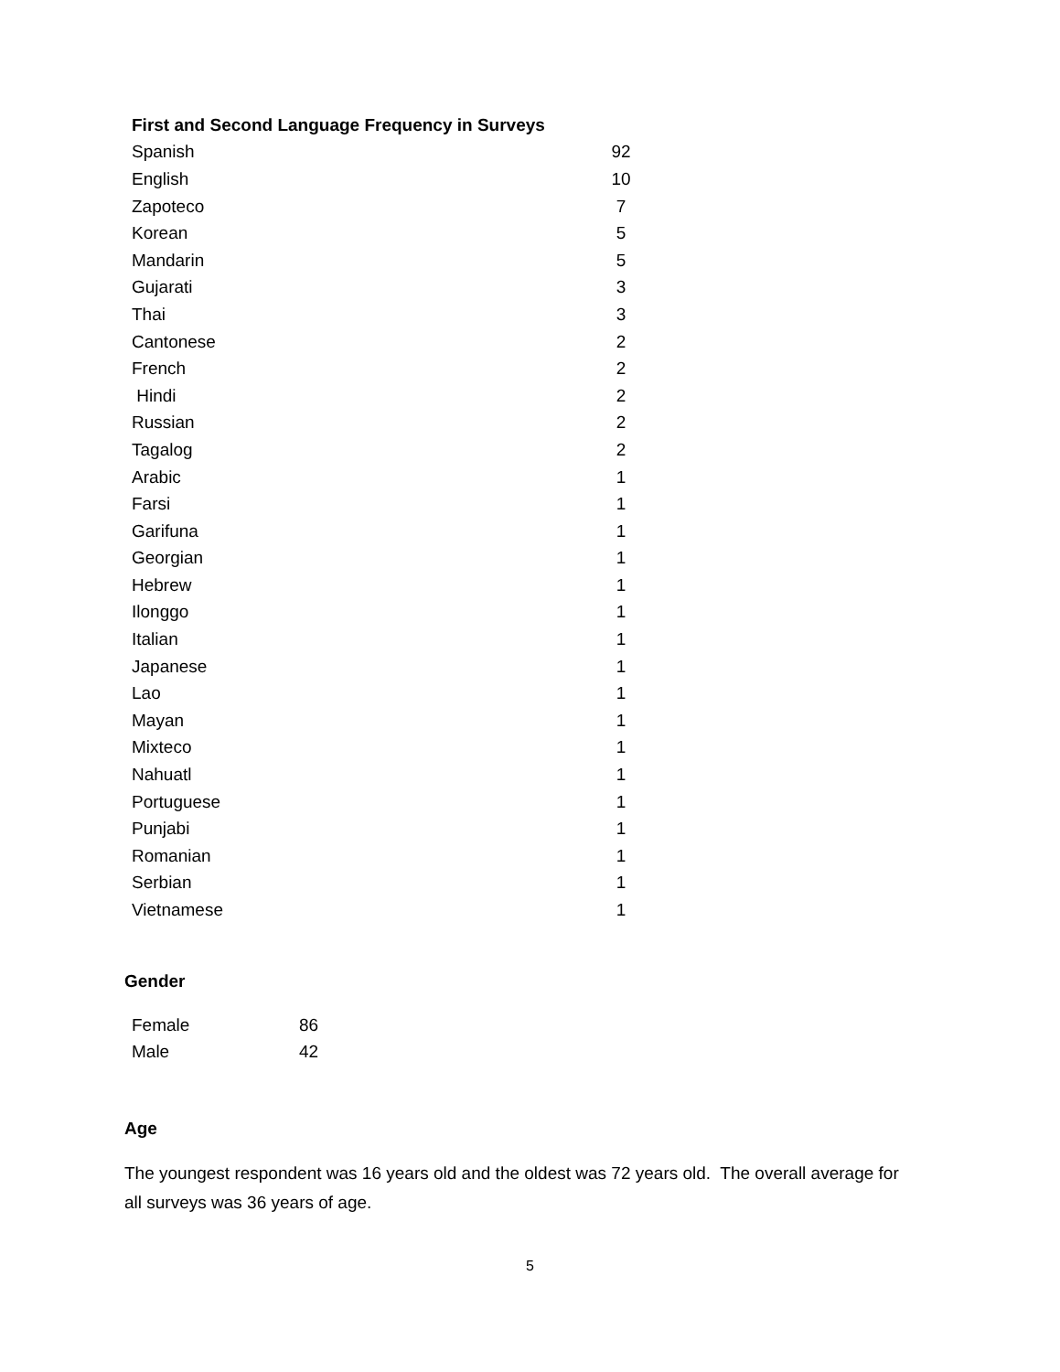| First and Second Language Frequency in Surveys | |
| --- | --- |
| Spanish | 92 |
| English | 10 |
| Zapoteco | 7 |
| Korean | 5 |
| Mandarin | 5 |
| Gujarati | 3 |
| Thai | 3 |
| Cantonese | 2 |
| French | 2 |
| Hindi | 2 |
| Russian | 2 |
| Tagalog | 2 |
| Arabic | 1 |
| Farsi | 1 |
| Garifuna | 1 |
| Georgian | 1 |
| Hebrew | 1 |
| Ilonggo | 1 |
| Italian | 1 |
| Japanese | 1 |
| Lao | 1 |
| Mayan | 1 |
| Mixteco | 1 |
| Nahuatl | 1 |
| Portuguese | 1 |
| Punjabi | 1 |
| Romanian | 1 |
| Serbian | 1 |
| Vietnamese | 1 |
Gender
| Female | 86 |
| Male | 42 |
Age
The youngest respondent was 16 years old and the oldest was 72 years old. The overall average for all surveys was 36 years of age.
5